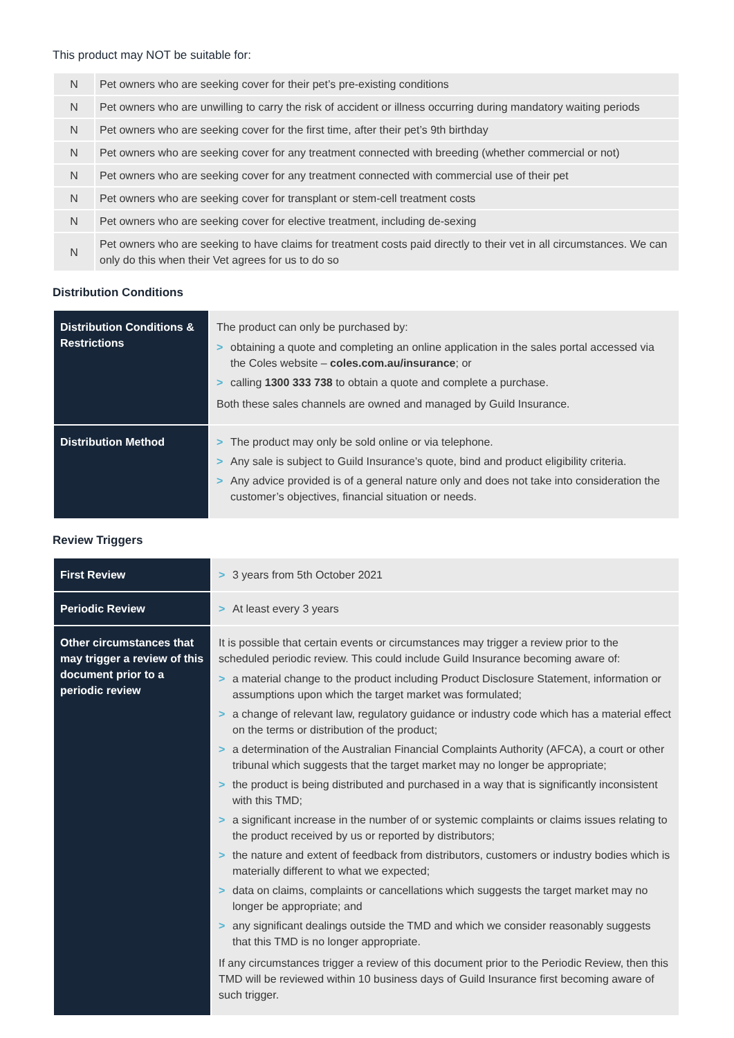This product may NOT be suitable for:
| N | Pet owners who are seeking cover for their pet’s pre-existing conditions |
| N | Pet owners who are unwilling to carry the risk of accident or illness occurring during mandatory waiting periods |
| N | Pet owners who are seeking cover for the first time, after their pet’s 9th birthday |
| N | Pet owners who are seeking cover for any treatment connected with breeding (whether commercial or not) |
| N | Pet owners who are seeking cover for any treatment connected with commercial use of their pet |
| N | Pet owners who are seeking cover for transplant or stem-cell treatment costs |
| N | Pet owners who are seeking cover for elective treatment, including de-sexing |
| N | Pet owners who are seeking to have claims for treatment costs paid directly to their vet in all circumstances. We can only do this when their Vet agrees for us to do so |
Distribution Conditions
| Distribution Conditions & Restrictions | The product can only be purchased by: > obtaining a quote and completing an online application in the sales portal accessed via the Coles website – coles.com.au/insurance ; or > calling 1300 333 738 to obtain a quote and complete a purchase. Both these sales channels are owned and managed by Guild Insurance. |
| Distribution Method | > The product may only be sold online or via telephone. > Any sale is subject to Guild Insurance’s quote, bind and product eligibility criteria. > Any advice provided is of a general nature only and does not take into consideration the customer’s objectives, financial situation or needs. |
Review Triggers
| First Review | > 3 years from 5th October 2021 |
| Periodic Review | > At least every 3 years |
| Other circumstances that may trigger a review of this document prior to a periodic review | It is possible that certain events or circumstances may trigger a review prior to the scheduled periodic review. This could include Guild Insurance becoming aware of: > a material change to the product including Product Disclosure Statement, information or assumptions upon which the target market was formulated; > a change of relevant law, regulatory guidance or industry code which has a material effect on the terms or distribution of the product; > a determination of the Australian Financial Complaints Authority (AFCA), a court or other tribunal which suggests that the target market may no longer be appropriate; > the product is being distributed and purchased in a way that is significantly inconsistent with this TMD; > a significant increase in the number of or systemic complaints or claims issues relating to the product received by us or reported by distributors; > the nature and extent of feedback from distributors, customers or industry bodies which is materially different to what we expected; > data on claims, complaints or cancellations which suggests the target market may no longer be appropriate; and > any significant dealings outside the TMD and which we consider reasonably suggests that this TMD is no longer appropriate. If any circumstances trigger a review of this document prior to the Periodic Review, then this TMD will be reviewed within 10 business days of Guild Insurance first becoming aware of such trigger. |